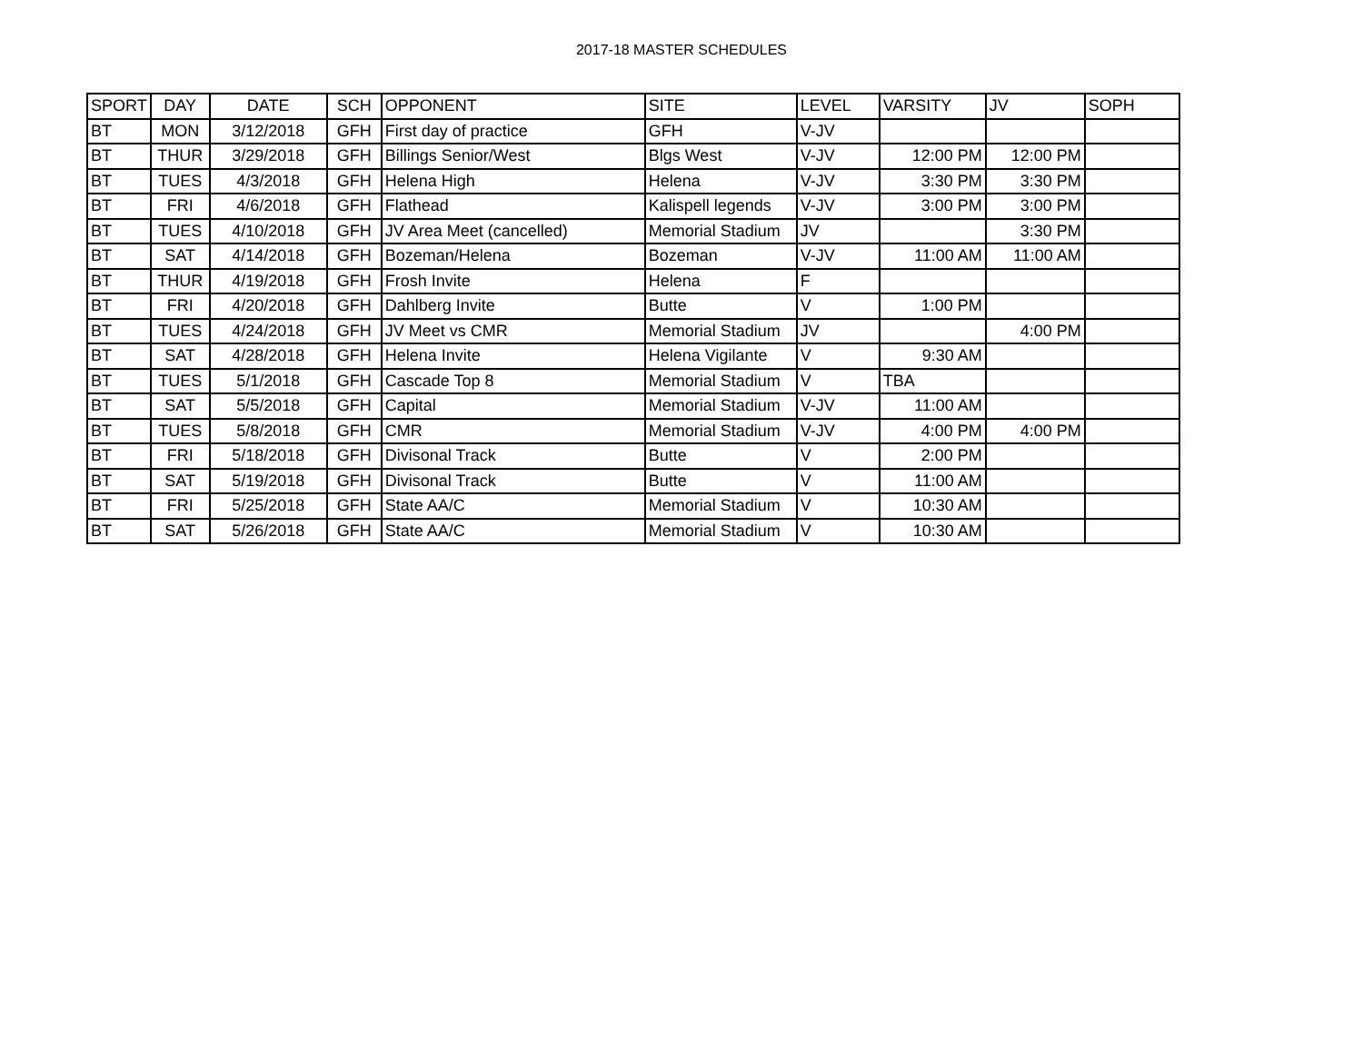2017-18 MASTER SCHEDULES
| SPORT | DAY | DATE | SCH | OPPONENT | SITE | LEVEL | VARSITY | JV | SOPH |
| --- | --- | --- | --- | --- | --- | --- | --- | --- | --- |
| BT | MON | 3/12/2018 | GFH | First day of practice | GFH | V-JV | | | |
| BT | THUR | 3/29/2018 | GFH | Billings Senior/West | Blgs West | V-JV | 12:00 PM | 12:00 PM | |
| BT | TUES | 4/3/2018 | GFH | Helena High | Helena | V-JV | 3:30 PM | 3:30 PM | |
| BT | FRI | 4/6/2018 | GFH | Flathead | Kalispell legends | V-JV | 3:00 PM | 3:00 PM | |
| BT | TUES | 4/10/2018 | GFH | JV Area Meet (cancelled) | Memorial Stadium | JV | | 3:30 PM | |
| BT | SAT | 4/14/2018 | GFH | Bozeman/Helena | Bozeman | V-JV | 11:00 AM | 11:00 AM | |
| BT | THUR | 4/19/2018 | GFH | Frosh Invite | Helena | F | | | |
| BT | FRI | 4/20/2018 | GFH | Dahlberg Invite | Butte | V | 1:00 PM | | |
| BT | TUES | 4/24/2018 | GFH | JV Meet vs CMR | Memorial Stadium | JV | | 4:00 PM | |
| BT | SAT | 4/28/2018 | GFH | Helena Invite | Helena Vigilante | V | 9:30 AM | | |
| BT | TUES | 5/1/2018 | GFH | Cascade Top 8 | Memorial Stadium | V | TBA | | |
| BT | SAT | 5/5/2018 | GFH | Capital | Memorial Stadium | V-JV | 11:00 AM | | |
| BT | TUES | 5/8/2018 | GFH | CMR | Memorial Stadium | V-JV | 4:00 PM | 4:00 PM | |
| BT | FRI | 5/18/2018 | GFH | Divisonal Track | Butte | V | 2:00 PM | | |
| BT | SAT | 5/19/2018 | GFH | Divisonal Track | Butte | V | 11:00 AM | | |
| BT | FRI | 5/25/2018 | GFH | State AA/C | Memorial Stadium | V | 10:30 AM | | |
| BT | SAT | 5/26/2018 | GFH | State AA/C | Memorial Stadium | V | 10:30 AM | | |